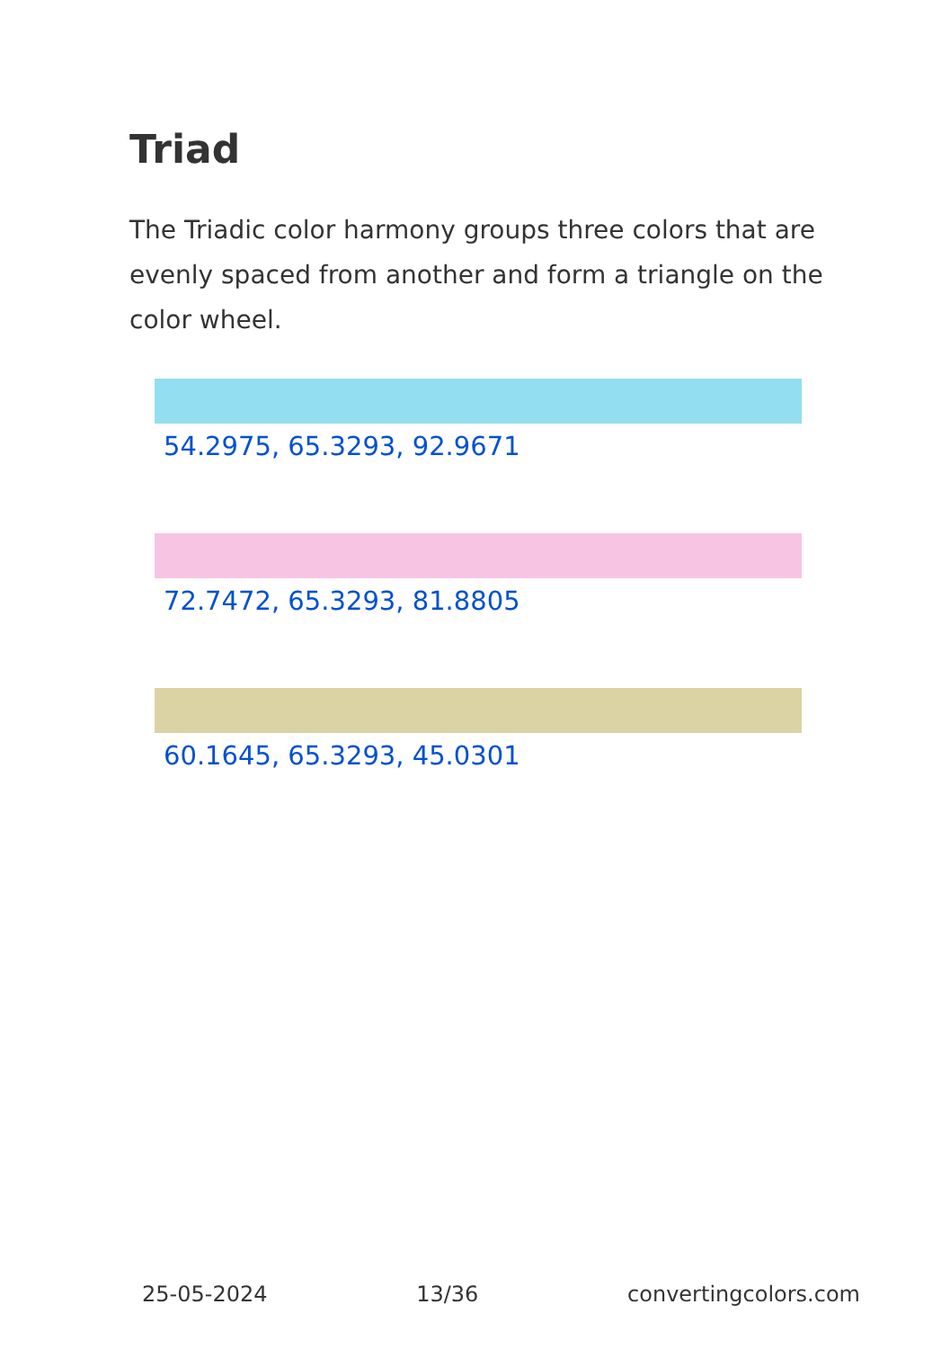Triad
The Triadic color harmony groups three colors that are evenly spaced from another and form a triangle on the color wheel.
54.2975, 65.3293, 92.9671
72.7472, 65.3293, 81.8805
60.1645, 65.3293, 45.0301
25-05-2024 13/36 convertingcolors.com